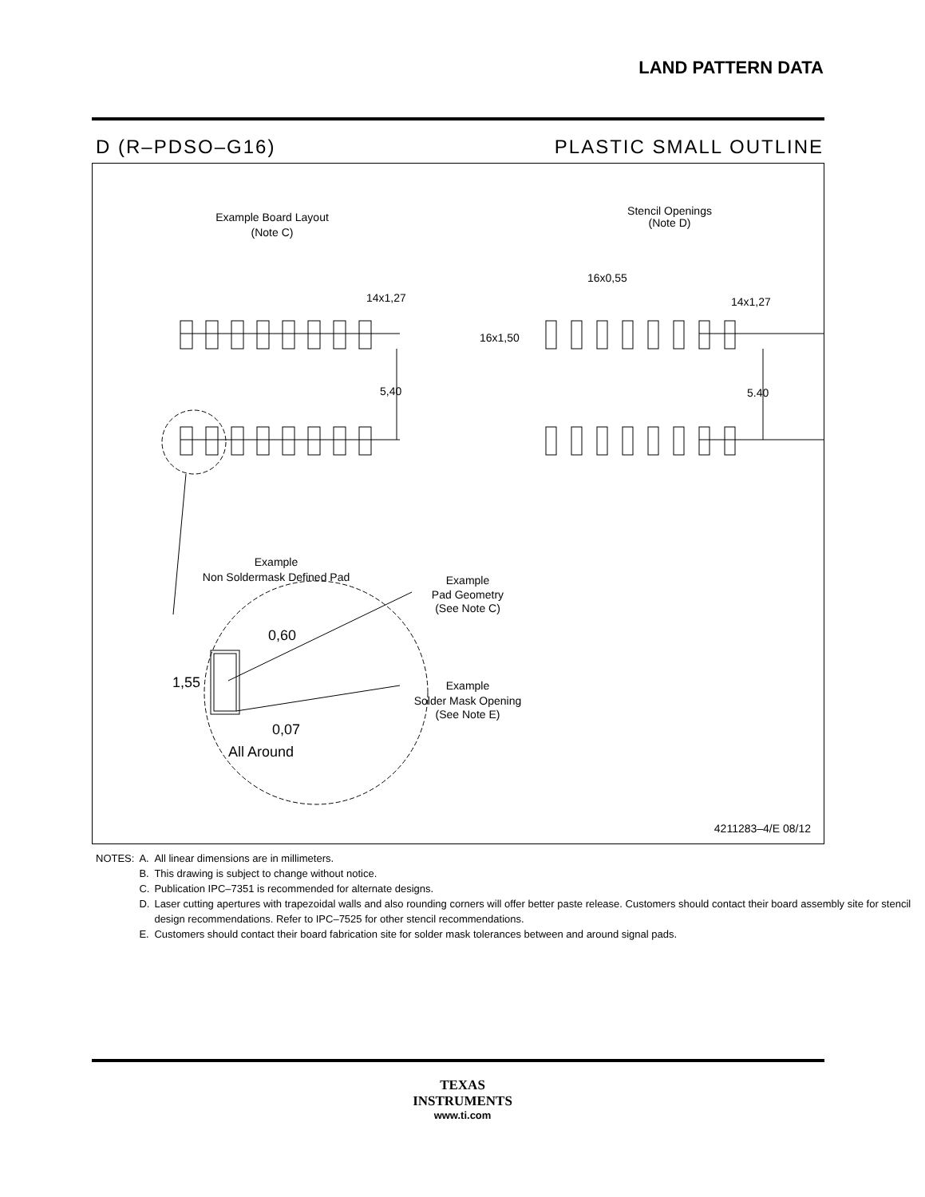LAND PATTERN DATA
D (R–PDSO–G16) PLASTIC SMALL OUTLINE
Example Board Layout
(Note C)
Stencil Openings
(Note D)
14x1,27
5,40
16x0,55
16x1,50
14x1,27
5.40
Example
Non Soldermask Defined Pad
Example
Pad Geometry
(See Note C)
Example
Solder Mask Opening
(See Note E)
0,60
1,55
0,07
All Around
4211283–4/E 08/12
| NOTES: | A. | All linear dimensions are in millimeters. |
| | B. | This drawing is subject to change without notice. |
| | C. | Publication IPC–7351 is recommended for alternate designs. |
| | D. | Laser cutting apertures with trapezoidal walls and also rounding corners will offer better paste release. Customers should contact their board assembly site for stencil design recommendations. Refer to IPC–7525 for other stencil recommendations. |
| | E. | Customers should contact their board fabrication site for solder mask tolerances between and around signal pads. |
TEXAS
INSTRUMENTS
www.ti.com